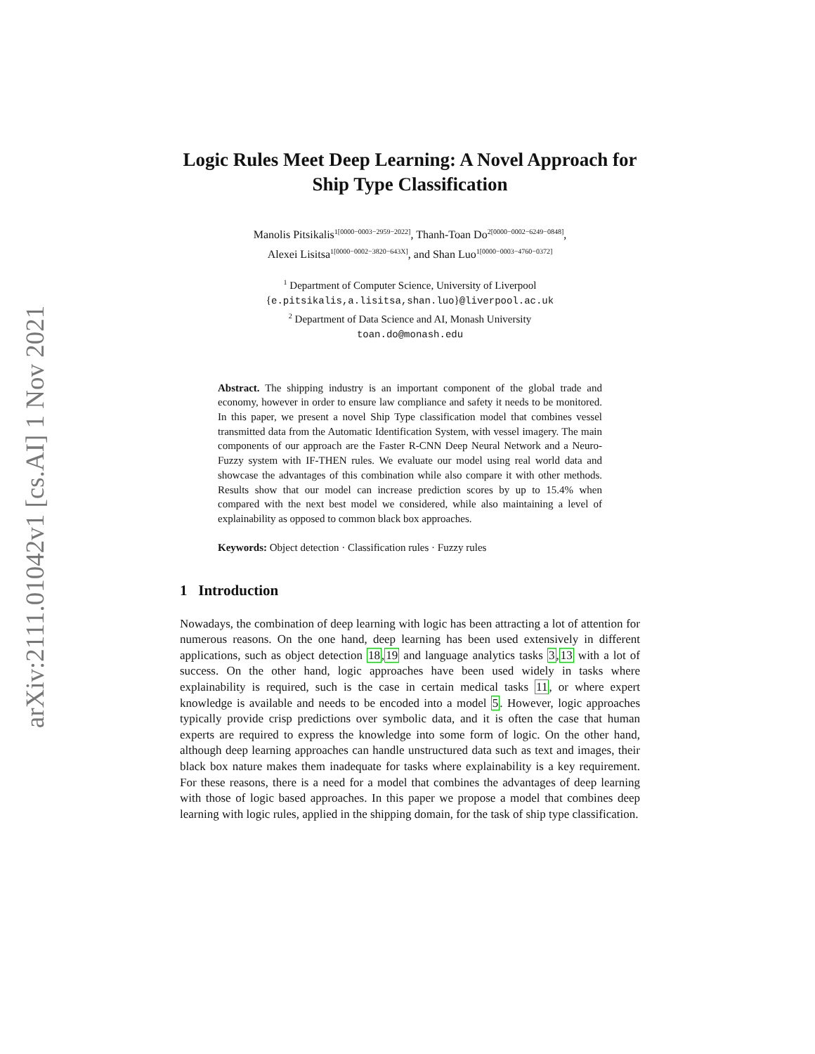arXiv:2111.01042v1 [cs.AI] 1 Nov 2021
Logic Rules Meet Deep Learning: A Novel Approach for Ship Type Classification
Manolis Pitsikalis<sup>1[0000−0003−2959−2022]</sup>, Thanh-Toan Do<sup>2[0000−0002−6249−0848]</sup>,
Alexei Lisitsa<sup>1[0000−0002−3820−643X]</sup>, and Shan Luo<sup>1[0000−0003−4760−0372]</sup>
<sup>1</sup> Department of Computer Science, University of Liverpool
{e.pitsikalis,a.lisitsa,shan.luo}@liverpool.ac.uk
<sup>2</sup> Department of Data Science and AI, Monash University
toan.do@monash.edu
Abstract. The shipping industry is an important component of the global trade and economy, however in order to ensure law compliance and safety it needs to be monitored. In this paper, we present a novel Ship Type classification model that combines vessel transmitted data from the Automatic Identification System, with vessel imagery. The main components of our approach are the Faster R-CNN Deep Neural Network and a Neuro-Fuzzy system with IF-THEN rules. We evaluate our model using real world data and showcase the advantages of this combination while also compare it with other methods. Results show that our model can increase prediction scores by up to 15.4% when compared with the next best model we considered, while also maintaining a level of explainability as opposed to common black box approaches.
Keywords: Object detection · Classification rules · Fuzzy rules
1 Introduction
Nowadays, the combination of deep learning with logic has been attracting a lot of attention for numerous reasons. On the one hand, deep learning has been used extensively in different applications, such as object detection 18,19 and language analytics tasks 3,13 with a lot of success. On the other hand, logic approaches have been used widely in tasks where explainability is required, such is the case in certain medical tasks 11, or where expert knowledge is available and needs to be encoded into a model 5. However, logic approaches typically provide crisp predictions over symbolic data, and it is often the case that human experts are required to express the knowledge into some form of logic. On the other hand, although deep learning approaches can handle unstructured data such as text and images, their black box nature makes them inadequate for tasks where explainability is a key requirement. For these reasons, there is a need for a model that combines the advantages of deep learning with those of logic based approaches. In this paper we propose a model that combines deep learning with logic rules, applied in the shipping domain, for the task of ship type classification.